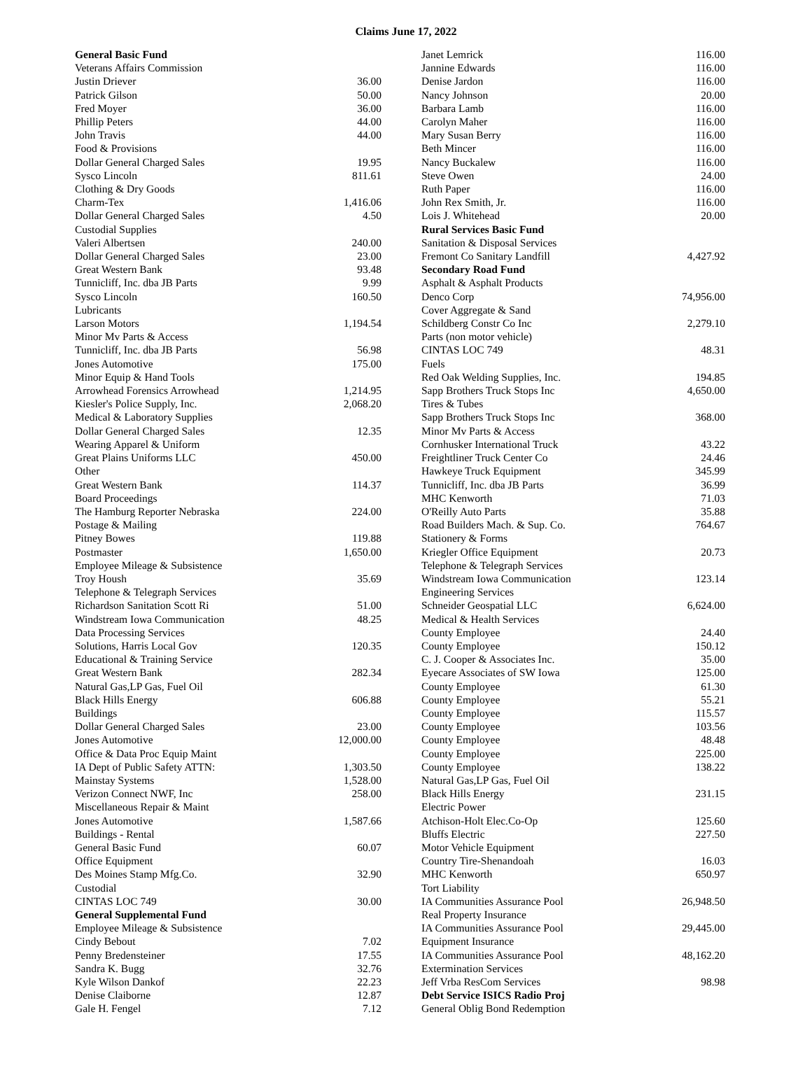Claims June 17, 2022
| General Basic Fund | |
| Veterans Affairs Commission | |
| Justin Driever | 36.00 |
| Patrick Gilson | 50.00 |
| Fred Moyer | 36.00 |
| Phillip Peters | 44.00 |
| John Travis | 44.00 |
| Food & Provisions | |
| Dollar General Charged Sales | 19.95 |
| Sysco Lincoln | 811.61 |
| Clothing & Dry Goods | |
| Charm-Tex | 1,416.06 |
| Dollar General Charged Sales | 4.50 |
| Custodial Supplies | |
| Valeri Albertsen | 240.00 |
| Dollar General Charged Sales | 23.00 |
| Great Western Bank | 93.48 |
| Tunnicliff, Inc. dba JB Parts | 9.99 |
| Sysco Lincoln | 160.50 |
| Lubricants | |
| Larson Motors | 1,194.54 |
| Minor Mv Parts & Access | |
| Tunnicliff, Inc. dba JB Parts | 56.98 |
| Jones Automotive | 175.00 |
| Minor Equip & Hand Tools | |
| Arrowhead Forensics Arrowhead | 1,214.95 |
| Kiesler's Police Supply, Inc. | 2,068.20 |
| Medical & Laboratory Supplies | |
| Dollar General Charged Sales | 12.35 |
| Wearing Apparel & Uniform | |
| Great Plains Uniforms LLC | 450.00 |
| Other | |
| Great Western Bank | 114.37 |
| Board Proceedings | |
| The Hamburg Reporter Nebraska | 224.00 |
| Postage & Mailing | |
| Pitney Bowes | 119.88 |
| Postmaster | 1,650.00 |
| Employee Mileage & Subsistence | |
| Troy Housh | 35.69 |
| Telephone & Telegraph Services | |
| Richardson Sanitation Scott Ri | 51.00 |
| Windstream Iowa Communication | 48.25 |
| Data Processing Services | |
| Solutions, Harris Local Gov | 120.35 |
| Educational & Training Service | |
| Great Western Bank | 282.34 |
| Natural Gas,LP Gas, Fuel Oil | |
| Black Hills Energy | 606.88 |
| Buildings | |
| Dollar General Charged Sales | 23.00 |
| Jones Automotive | 12,000.00 |
| Office & Data Proc Equip Maint | |
| IA Dept of Public Safety ATTN: | 1,303.50 |
| Mainstay Systems | 1,528.00 |
| Verizon Connect NWF, Inc | 258.00 |
| Miscellaneous Repair & Maint | |
| Jones Automotive | 1,587.66 |
| Buildings - Rental | |
| General Basic Fund | 60.07 |
| Office Equipment | |
| Des Moines Stamp Mfg.Co. | 32.90 |
| Custodial | |
| CINTAS LOC 749 | 30.00 |
| General Supplemental Fund | |
| Employee Mileage & Subsistence | |
| Cindy Bebout | 7.02 |
| Penny Bredensteiner | 17.55 |
| Sandra K. Bugg | 32.76 |
| Kyle Wilson Dankof | 22.23 |
| Denise Claiborne | 12.87 |
| Gale H. Fengel | 7.12 |
| Janet Lemrick | 116.00 |
| Jannine Edwards | 116.00 |
| Denise Jardon | 116.00 |
| Nancy Johnson | 20.00 |
| Barbara Lamb | 116.00 |
| Carolyn Maher | 116.00 |
| Mary Susan Berry | 116.00 |
| Beth Mincer | 116.00 |
| Nancy Buckalew | 116.00 |
| Steve Owen | 24.00 |
| Ruth Paper | 116.00 |
| John Rex Smith, Jr. | 116.00 |
| Lois J. Whitehead | 20.00 |
| Rural Services Basic Fund | |
| Sanitation & Disposal Services | |
| Fremont Co Sanitary Landfill | 4,427.92 |
| Secondary Road Fund | |
| Asphalt & Asphalt Products | |
| Denco Corp | 74,956.00 |
| Cover Aggregate & Sand | |
| Schildberg Constr Co Inc | 2,279.10 |
| Parts (non motor vehicle) | |
| CINTAS LOC 749 | 48.31 |
| Fuels | |
| Red Oak Welding Supplies, Inc. | 194.85 |
| Sapp Brothers Truck Stops Inc | 4,650.00 |
| Tires & Tubes | |
| Sapp Brothers Truck Stops Inc | 368.00 |
| Minor Mv Parts & Access | |
| Cornhusker International Truck | 43.22 |
| Freightliner Truck Center Co | 24.46 |
| Hawkeye Truck Equipment | 345.99 |
| Tunnicliff, Inc. dba JB Parts | 36.99 |
| MHC Kenworth | 71.03 |
| O'Reilly Auto Parts | 35.88 |
| Road Builders Mach. & Sup. Co. | 764.67 |
| Stationery & Forms | |
| Kriegler Office Equipment | 20.73 |
| Telephone & Telegraph Services | |
| Windstream Iowa Communication | 123.14 |
| Engineering Services | |
| Schneider Geospatial LLC | 6,624.00 |
| Medical & Health Services | |
| County Employee | 24.40 |
| County Employee | 150.12 |
| C. J. Cooper & Associates Inc. | 35.00 |
| Eyecare Associates of SW Iowa | 125.00 |
| County Employee | 61.30 |
| County Employee | 55.21 |
| County Employee | 115.57 |
| County Employee | 103.56 |
| County Employee | 48.48 |
| County Employee | 225.00 |
| County Employee | 138.22 |
| Natural Gas,LP Gas, Fuel Oil | |
| Black Hills Energy | 231.15 |
| Electric Power | |
| Atchison-Holt Elec.Co-Op | 125.60 |
| Bluffs Electric | 227.50 |
| Motor Vehicle Equipment | |
| Country Tire-Shenandoah | 16.03 |
| MHC Kenworth | 650.97 |
| Tort Liability | |
| IA Communities Assurance Pool | 26,948.50 |
| Real Property Insurance | |
| IA Communities Assurance Pool | 29,445.00 |
| Equipment Insurance | |
| IA Communities Assurance Pool | 48,162.20 |
| Extermination Services | |
| Jeff Vrba ResCom Services | 98.98 |
| Debt Service ISICS Radio Proj | |
| General Oblig Bond Redemption | |